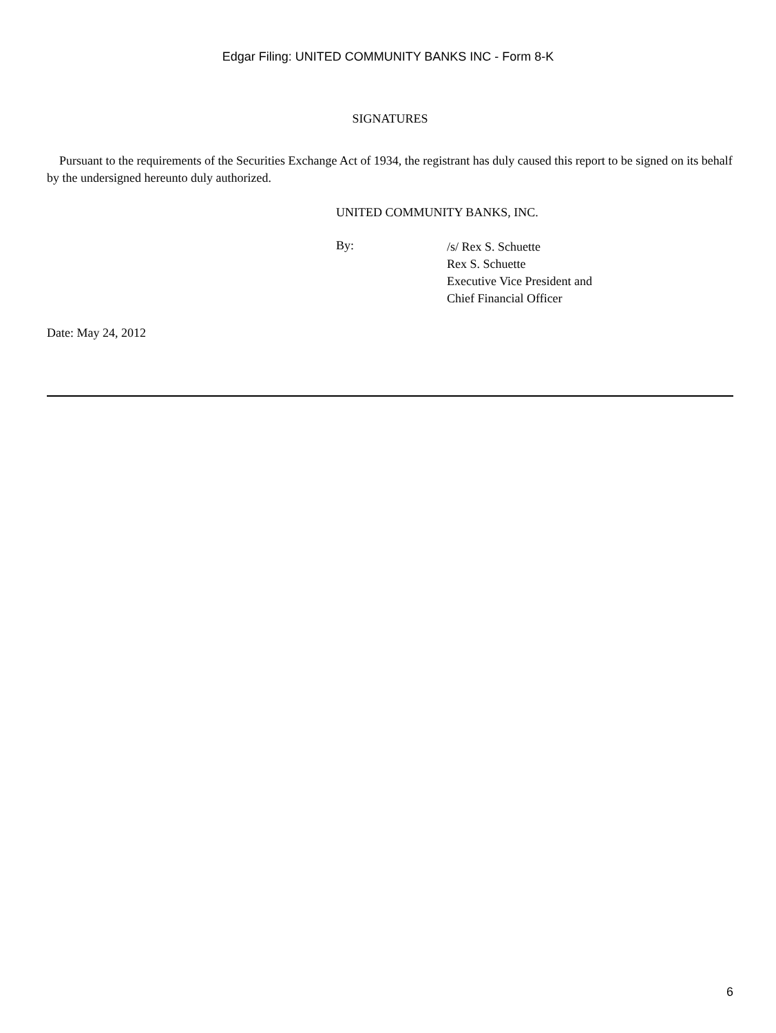Edgar Filing: UNITED COMMUNITY BANKS INC - Form 8-K
SIGNATURES
Pursuant to the requirements of the Securities Exchange Act of 1934, the registrant has duly caused this report to be signed on its behalf by the undersigned hereunto duly authorized.
UNITED COMMUNITY BANKS, INC.
By:
/s/ Rex S. Schuette
Rex S. Schuette
Executive Vice President and
Chief Financial Officer
Date: May 24, 2012
6